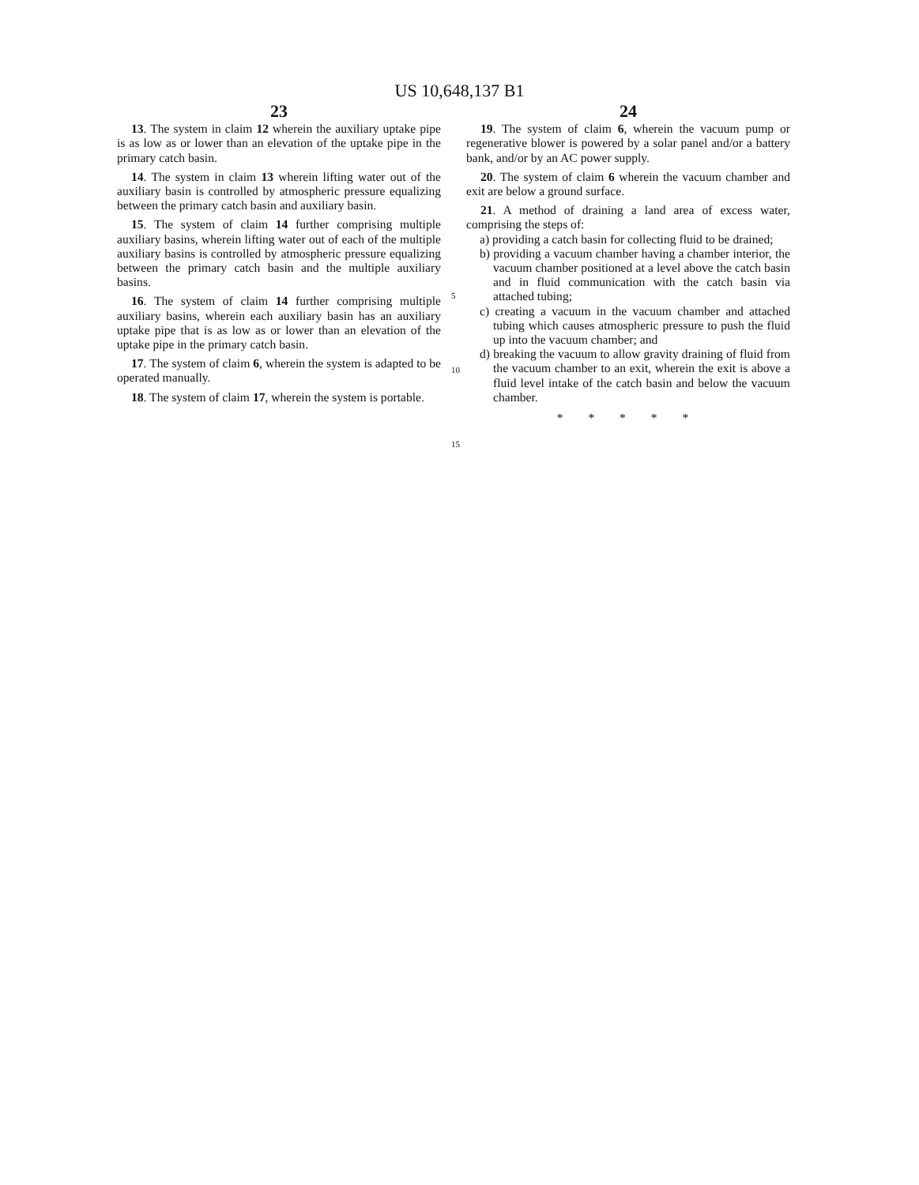US 10,648,137 B1
23
13. The system in claim 12 wherein the auxiliary uptake pipe is as low as or lower than an elevation of the uptake pipe in the primary catch basin.
14. The system in claim 13 wherein lifting water out of the auxiliary basin is controlled by atmospheric pressure equalizing between the primary catch basin and auxiliary basin.
15. The system of claim 14 further comprising multiple auxiliary basins, wherein lifting water out of each of the multiple auxiliary basins is controlled by atmospheric pressure equalizing between the primary catch basin and the multiple auxiliary basins.
16. The system of claim 14 further comprising multiple auxiliary basins, wherein each auxiliary basin has an auxiliary uptake pipe that is as low as or lower than an elevation of the uptake pipe in the primary catch basin.
17. The system of claim 6, wherein the system is adapted to be operated manually.
18. The system of claim 17, wherein the system is portable.
5
10
15
24
19. The system of claim 6, wherein the vacuum pump or regenerative blower is powered by a solar panel and/or a battery bank, and/or by an AC power supply.
20. The system of claim 6 wherein the vacuum chamber and exit are below a ground surface.
21. A method of draining a land area of excess water, comprising the steps of:
a) providing a catch basin for collecting fluid to be drained;
b) providing a vacuum chamber having a chamber interior, the vacuum chamber positioned at a level above the catch basin and in fluid communication with the catch basin via attached tubing;
c) creating a vacuum in the vacuum chamber and attached tubing which causes atmospheric pressure to push the fluid up into the vacuum chamber; and
d) breaking the vacuum to allow gravity draining of fluid from the vacuum chamber to an exit, wherein the exit is above a fluid level intake of the catch basin and below the vacuum chamber.
* * * * *